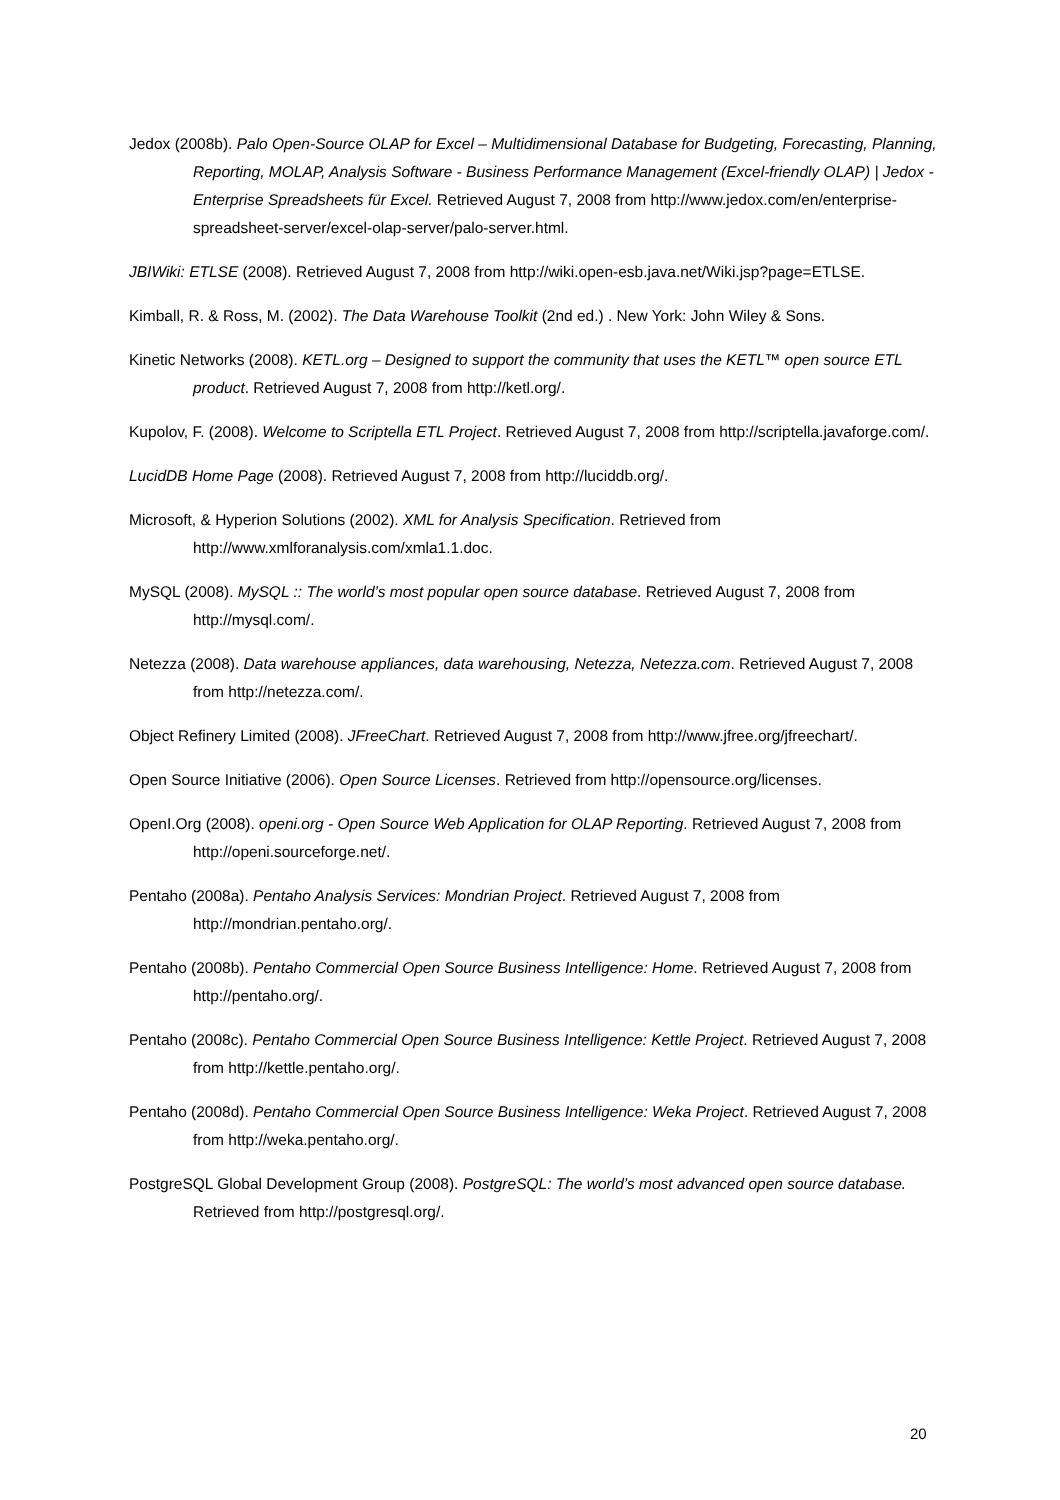Jedox (2008b). Palo Open-Source OLAP for Excel – Multidimensional Database for Budgeting, Forecasting, Planning, Reporting, MOLAP, Analysis Software - Business Performance Management (Excel-friendly OLAP) | Jedox - Enterprise Spreadsheets für Excel. Retrieved August 7, 2008 from http://www.jedox.com/en/enterprise-spreadsheet-server/excel-olap-server/palo-server.html.
JBIWiki: ETLSE (2008). Retrieved August 7, 2008 from http://wiki.open-esb.java.net/Wiki.jsp?page=ETLSE.
Kimball, R. & Ross, M. (2002). The Data Warehouse Toolkit (2nd ed.) . New York: John Wiley & Sons.
Kinetic Networks (2008). KETL.org – Designed to support the community that uses the KETL™ open source ETL product. Retrieved August 7, 2008 from http://ketl.org/.
Kupolov, F. (2008). Welcome to Scriptella ETL Project. Retrieved August 7, 2008 from http://scriptella.javaforge.com/.
LucidDB Home Page (2008). Retrieved August 7, 2008 from http://luciddb.org/.
Microsoft, & Hyperion Solutions (2002). XML for Analysis Specification. Retrieved from http://www.xmlforanalysis.com/xmla1.1.doc.
MySQL (2008). MySQL :: The world’s most popular open source database. Retrieved August 7, 2008 from http://mysql.com/.
Netezza (2008). Data warehouse appliances, data warehousing, Netezza, Netezza.com. Retrieved August 7, 2008 from http://netezza.com/.
Object Refinery Limited (2008). JFreeChart. Retrieved August 7, 2008 from http://www.jfree.org/jfreechart/.
Open Source Initiative (2006). Open Source Licenses. Retrieved from http://opensource.org/licenses.
OpenI.Org (2008). openi.org - Open Source Web Application for OLAP Reporting. Retrieved August 7, 2008 from http://openi.sourceforge.net/.
Pentaho (2008a). Pentaho Analysis Services: Mondrian Project. Retrieved August 7, 2008 from http://mondrian.pentaho.org/.
Pentaho (2008b). Pentaho Commercial Open Source Business Intelligence: Home. Retrieved August 7, 2008 from http://pentaho.org/.
Pentaho (2008c). Pentaho Commercial Open Source Business Intelligence: Kettle Project. Retrieved August 7, 2008 from http://kettle.pentaho.org/.
Pentaho (2008d). Pentaho Commercial Open Source Business Intelligence: Weka Project. Retrieved August 7, 2008 from http://weka.pentaho.org/.
PostgreSQL Global Development Group (2008). PostgreSQL: The world’s most advanced open source database. Retrieved from http://postgresql.org/.
20